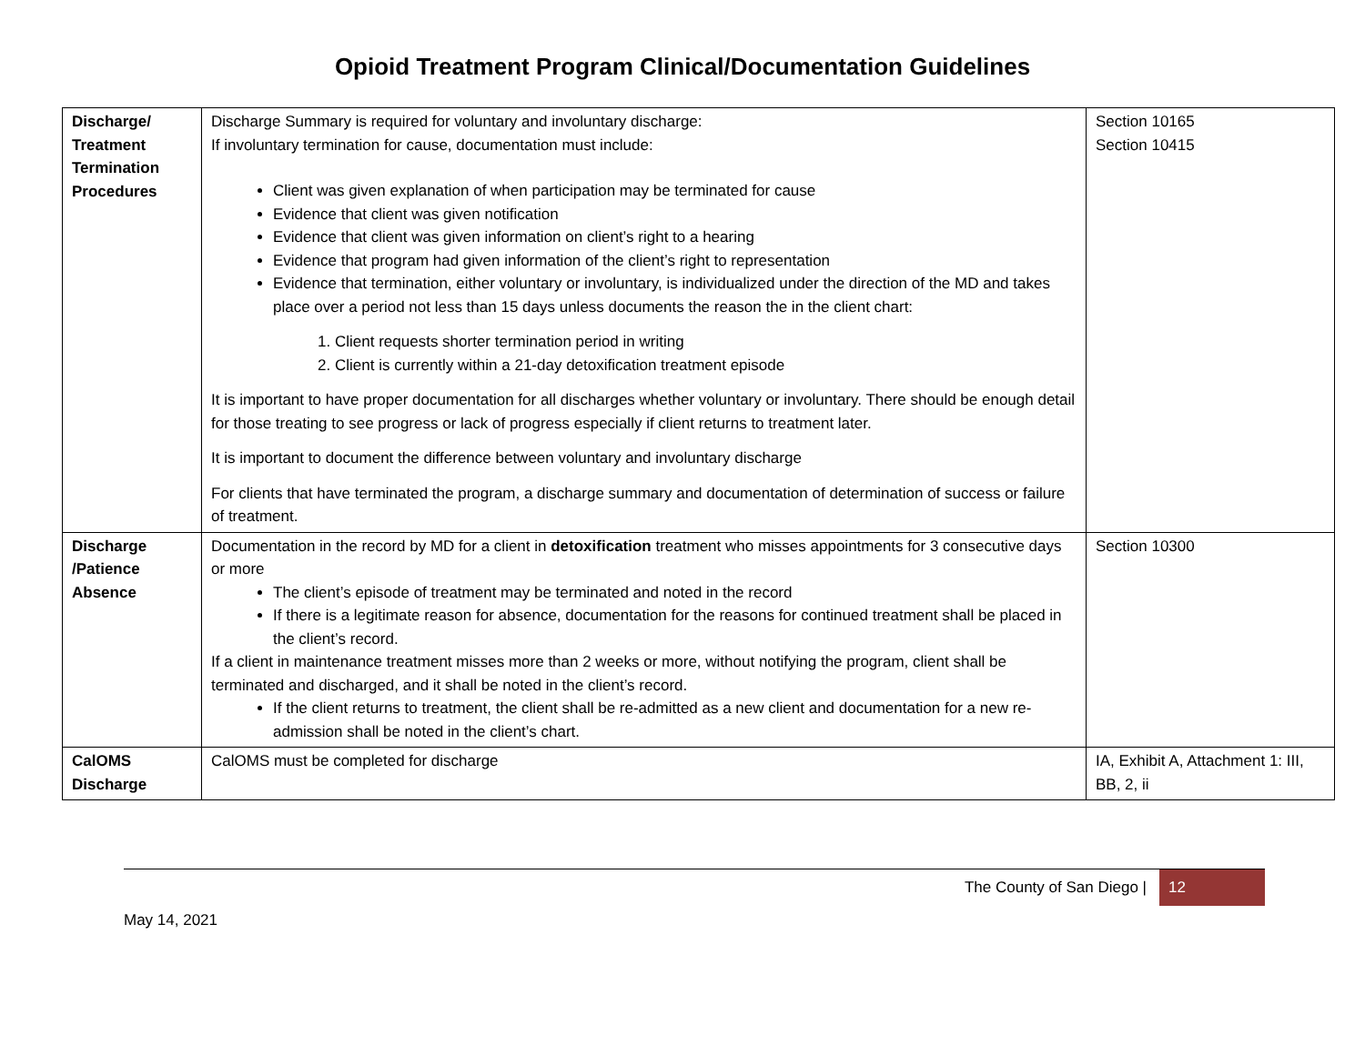Opioid Treatment Program Clinical/Documentation Guidelines
| Discharge/ Treatment Termination Procedures | Discharge Summary is required for voluntary and involuntary discharge: If involuntary termination for cause, documentation must include: Client was given explanation of when participation may be terminated for cause Evidence that client was given notification Evidence that client was given information on client’s right to a hearing Evidence that program had given information of the client’s right to representation Evidence that termination, either voluntary or involuntary, is individualized under the direction of the MD and takes place over a period not less than 15 days unless documents the reason the in the client chart: 1. Client requests shorter termination period in writing 2. Client is currently within a 21-day detoxification treatment episode It is important to have proper documentation for all discharges whether voluntary or involuntary. There should be enough detail for those treating to see progress or lack of progress especially if client returns to treatment later. It is important to document the difference between voluntary and involuntary discharge For clients that have terminated the program, a discharge summary and documentation of determination of success or failure of treatment. | Section 10165 Section 10415 |
| Discharge /Patience Absence | Documentation in the record by MD for a client in detoxification treatment who misses appointments for 3 consecutive days or more The client’s episode of treatment may be terminated and noted in the record If there is a legitimate reason for absence, documentation for the reasons for continued treatment shall be placed in the client’s record. If a client in maintenance treatment misses more than 2 weeks or more, without notifying the program, client shall be terminated and discharged, and it shall be noted in the client’s record. If the client returns to treatment, the client shall be re-admitted as a new client and documentation for a new re-admission shall be noted in the client’s chart. | Section 10300 |
| CalOMS Discharge | CalOMS must be completed for discharge | IA, Exhibit A, Attachment 1: III, BB, 2, ii |
The County of San Diego | 12
May 14, 2021